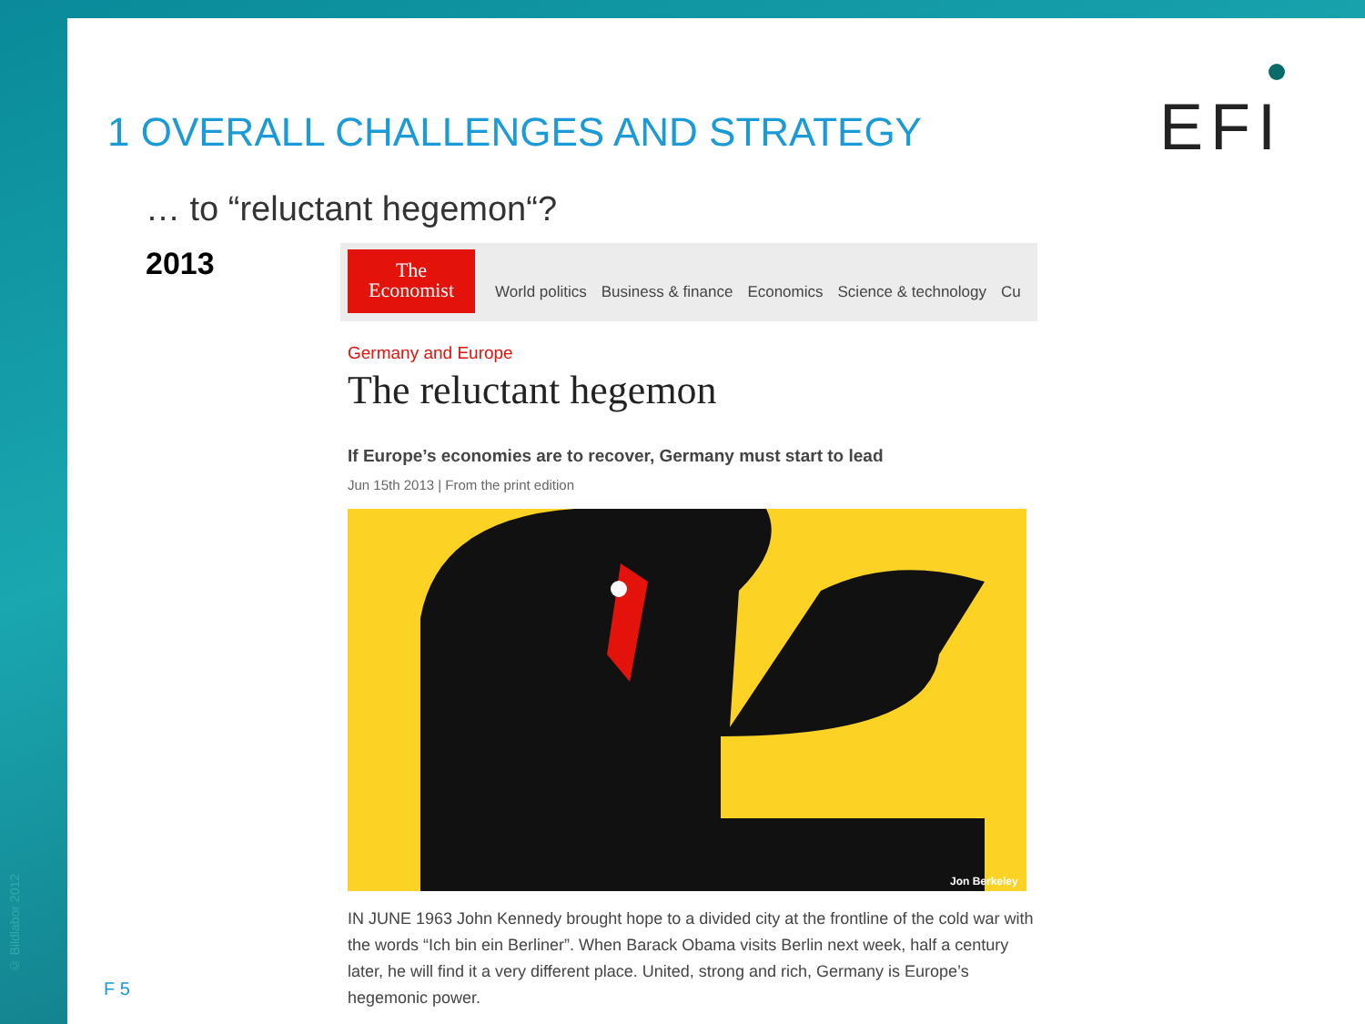© Bildlabor 2012
1 OVERALL CHALLENGES AND STRATEGY
EFI
… to “reluctant hegemon“?
2013
The
Economist
World politics Business & finance Economics Science & technology Cu
Germany and Europe
The reluctant hegemon
If Europe’s economies are to recover, Germany must start to lead
Jun 15th 2013 | From the print edition
Jon Berkeley
IN JUNE 1963 John Kennedy brought hope to a divided city at the frontline of the cold war with the words “Ich bin ein Berliner”. When Barack Obama visits Berlin next week, half a century later, he will find it a very different place. United, strong and rich, Germany is Europe’s hegemonic power.
F 5